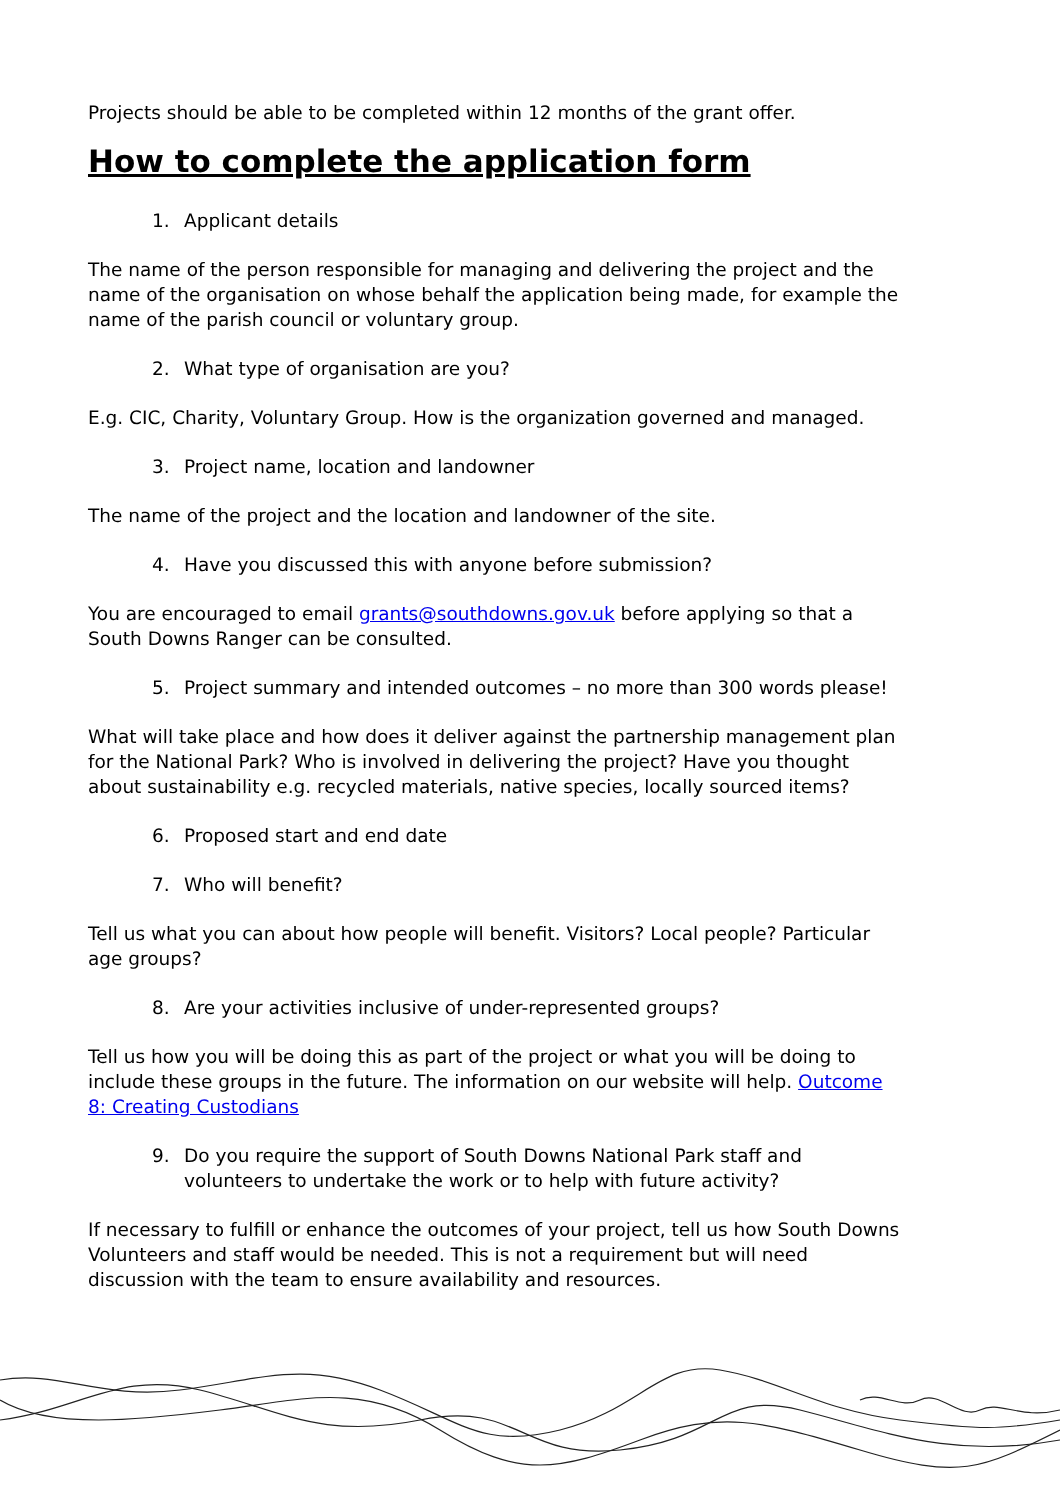Projects should be able to be completed within 12 months of the grant offer.
How to complete the application form
1. Applicant details
The name of the person responsible for managing and delivering the project and the name of the organisation on whose behalf the application being made, for example the name of the parish council or voluntary group.
2. What type of organisation are you?
E.g. CIC, Charity, Voluntary Group. How is the organization governed and managed.
3. Project name, location and landowner
The name of the project and the location and landowner of the site.
4. Have you discussed this with anyone before submission?
You are encouraged to email grants@southdowns.gov.uk before applying so that a South Downs Ranger can be consulted.
5. Project summary and intended outcomes – no more than 300 words please!
What will take place and how does it deliver against the partnership management plan for the National Park? Who is involved in delivering the project? Have you thought about sustainability e.g. recycled materials, native species, locally sourced items?
6. Proposed start and end date
7. Who will benefit?
Tell us what you can about how people will benefit. Visitors? Local people? Particular age groups?
8. Are your activities inclusive of under-represented groups?
Tell us how you will be doing this as part of the project or what you will be doing to include these groups in the future. The information on our website will help. Outcome 8: Creating Custodians
9. Do you require the support of South Downs National Park staff and volunteers to undertake the work or to help with future activity?
If necessary to fulfill or enhance the outcomes of your project, tell us how South Downs Volunteers and staff would be needed. This is not a requirement but will need discussion with the team to ensure availability and resources.